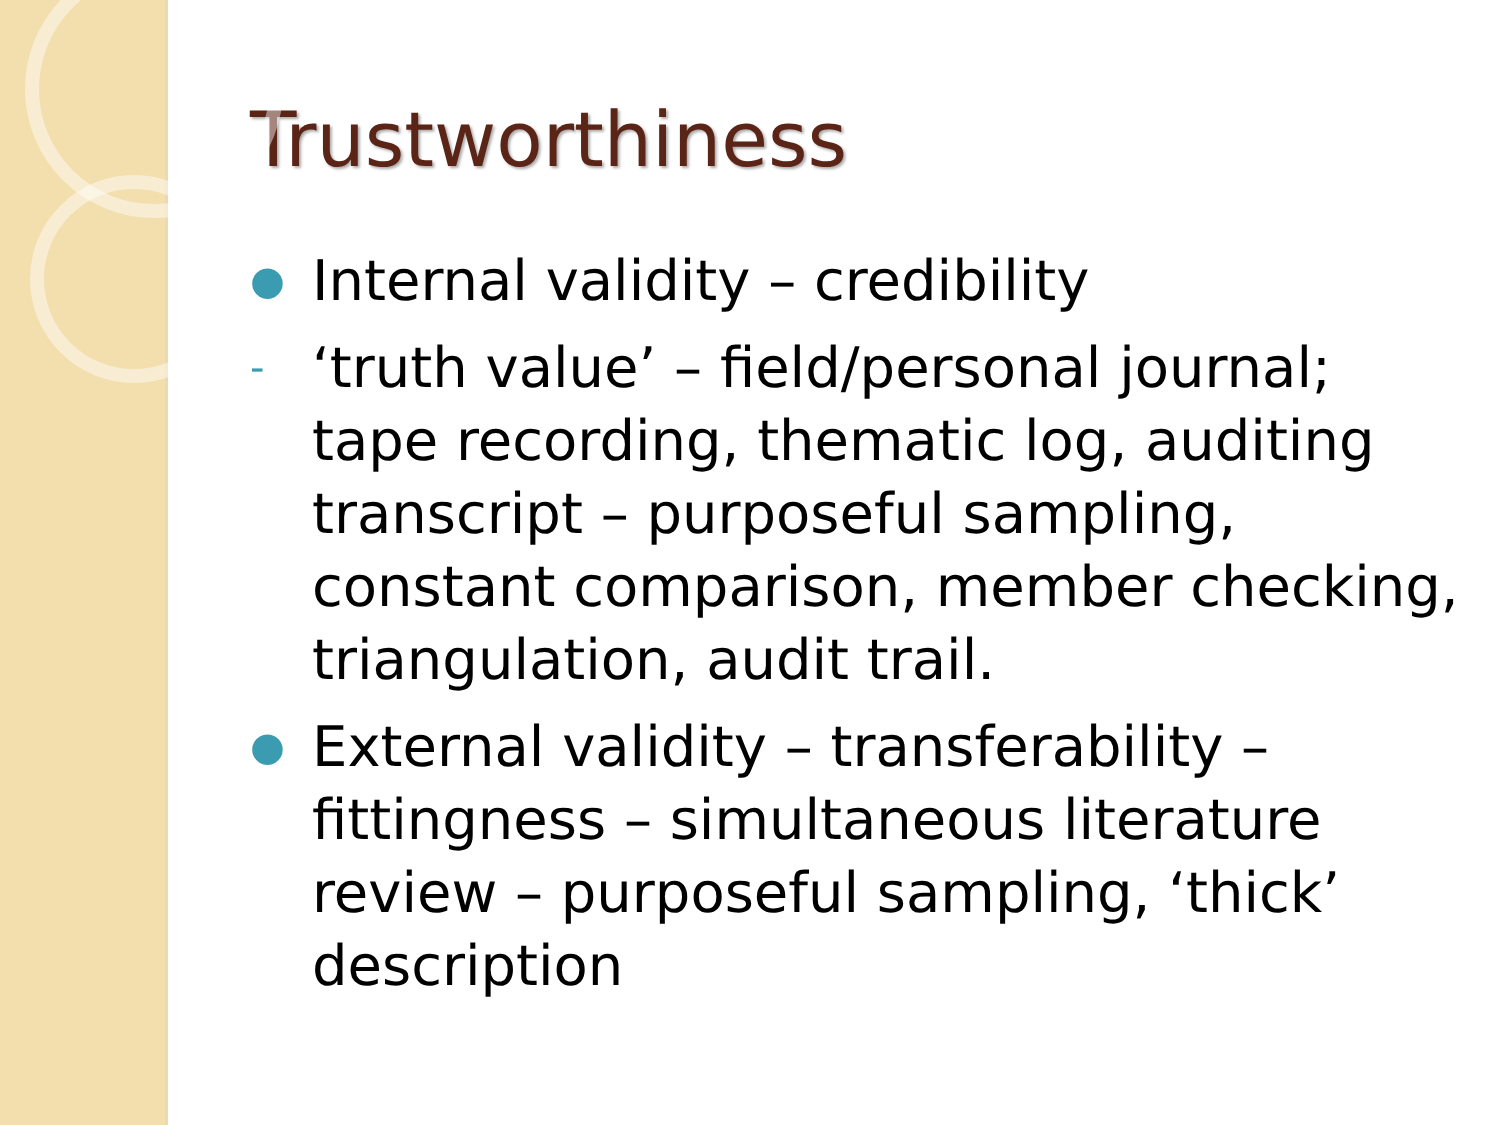Trustworthiness
● Internal validity – credibility
- ‘truth value’ – field/personal journal; tape recording, thematic log, auditing transcript – purposeful sampling, constant comparison, member checking, triangulation, audit trail.
● External validity – transferability – fittingness – simultaneous literature review – purposeful sampling, ‘thick’ description